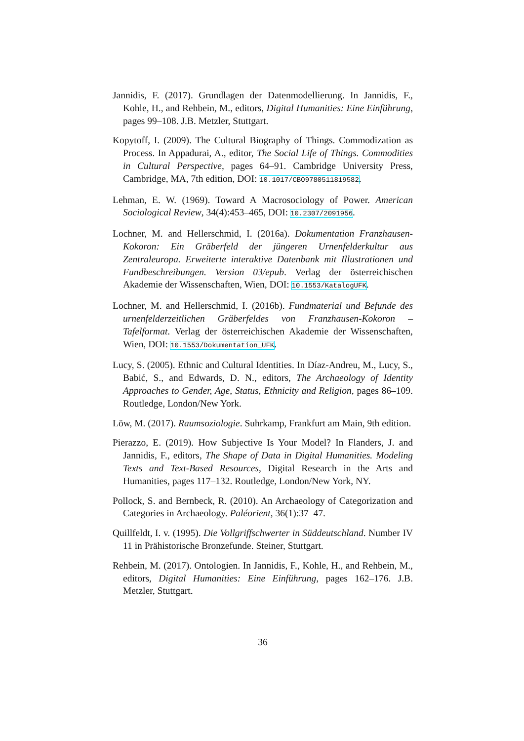Jannidis, F. (2017). Grundlagen der Datenmodellierung. In Jannidis, F., Kohle, H., and Rehbein, M., editors, Digital Humanities: Eine Einführung, pages 99–108. J.B. Metzler, Stuttgart.
Kopytoff, I. (2009). The Cultural Biography of Things. Commodization as Process. In Appadurai, A., editor, The Social Life of Things. Commodities in Cultural Perspective, pages 64–91. Cambridge University Press, Cambridge, MA, 7th edition, DOI: 10.1017/CBO9780511819582.
Lehman, E. W. (1969). Toward A Macrosociology of Power. American Sociological Review, 34(4):453–465, DOI: 10.2307/2091956.
Lochner, M. and Hellerschmid, I. (2016a). Dokumentation Franzhausen-Kokoron: Ein Gräberfeld der jüngeren Urnenfelderkultur aus Zentraleuropa. Erweiterte interaktive Datenbank mit Illustrationen und Fundbeschreibungen. Version 03/epub. Verlag der österreichischen Akademie der Wissenschaften, Wien, DOI: 10.1553/KatalogUFK.
Lochner, M. and Hellerschmid, I. (2016b). Fundmaterial und Befunde des urnenfelderzeitlichen Gräberfeldes von Franzhausen-Kokoron – Tafelformat. Verlag der österreichischen Akademie der Wissenschaften, Wien, DOI: 10.1553/Dokumentation_UFK.
Lucy, S. (2005). Ethnic and Cultural Identities. In Díaz-Andreu, M., Lucy, S., Babić, S., and Edwards, D. N., editors, The Archaeology of Identity Approaches to Gender, Age, Status, Ethnicity and Religion, pages 86–109. Routledge, London/New York.
Löw, M. (2017). Raumsoziologie. Suhrkamp, Frankfurt am Main, 9th edition.
Pierazzo, E. (2019). How Subjective Is Your Model? In Flanders, J. and Jannidis, F., editors, The Shape of Data in Digital Humanities. Modeling Texts and Text-Based Resources, Digital Research in the Arts and Humanities, pages 117–132. Routledge, London/New York, NY.
Pollock, S. and Bernbeck, R. (2010). An Archaeology of Categorization and Categories in Archaeology. Paléorient, 36(1):37–47.
Quillfeldt, I. v. (1995). Die Vollgriffschwerter in Süddeutschland. Number IV 11 in Prähistorische Bronzefunde. Steiner, Stuttgart.
Rehbein, M. (2017). Ontologien. In Jannidis, F., Kohle, H., and Rehbein, M., editors, Digital Humanities: Eine Einführung, pages 162–176. J.B. Metzler, Stuttgart.
36